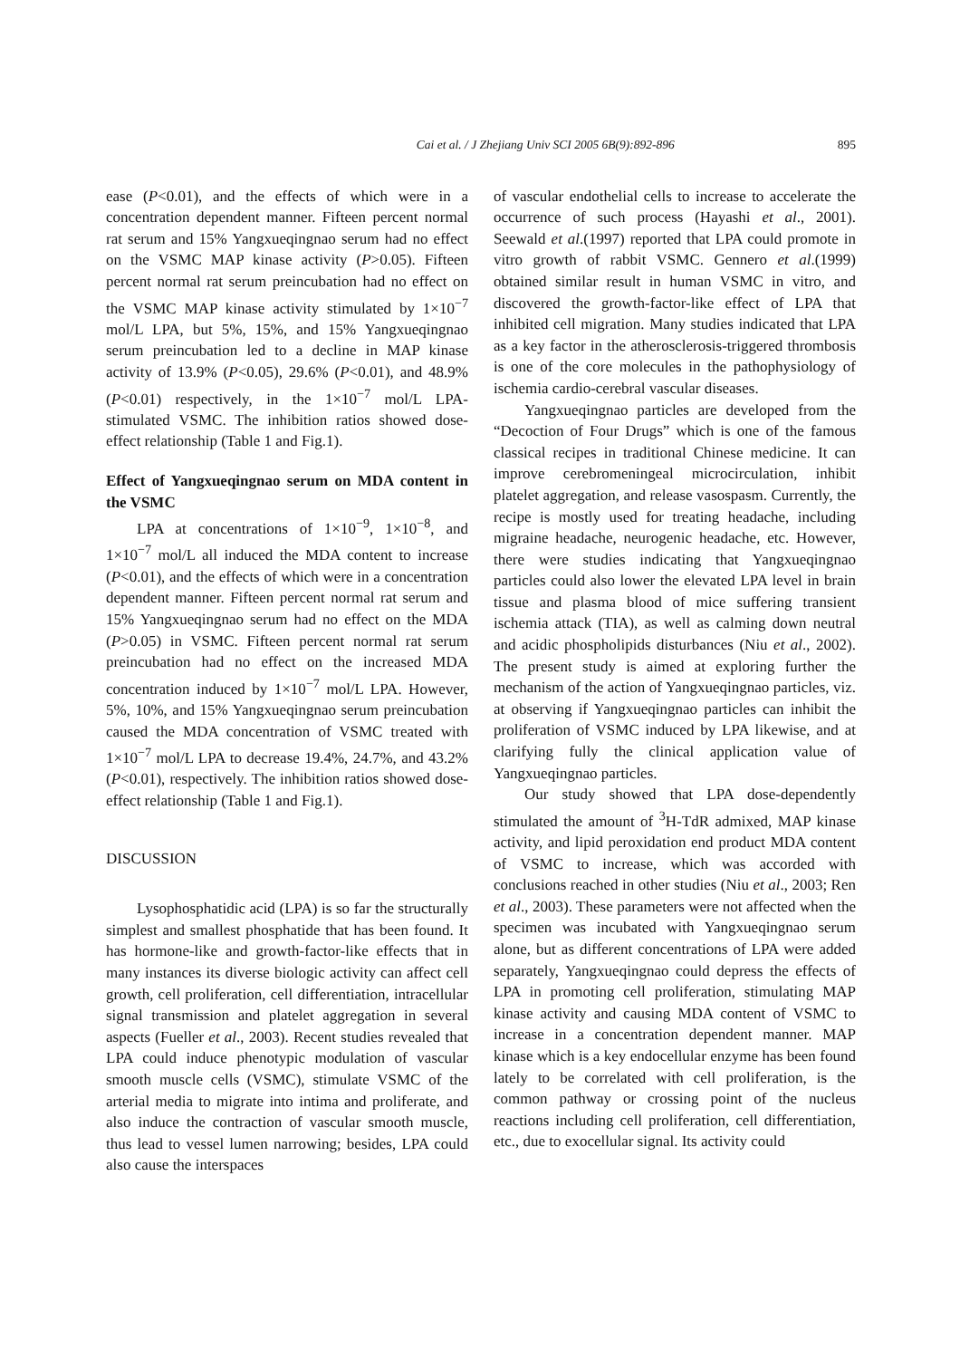Cai et al. / J Zhejiang Univ SCI 2005 6B(9):892-896 895
ease (P<0.01), and the effects of which were in a concentration dependent manner. Fifteen percent normal rat serum and 15% Yangxueqingnao serum had no effect on the VSMC MAP kinase activity (P>0.05). Fifteen percent normal rat serum preincubation had no effect on the VSMC MAP kinase activity stimulated by 1×10<sup>−7</sup> mol/L LPA, but 5%, 15%, and 15% Yangxueqingnao serum preincubation led to a decline in MAP kinase activity of 13.9% (P<0.05), 29.6% (P<0.01), and 48.9% (P<0.01) respectively, in the 1×10<sup>−7</sup> mol/L LPA-stimulated VSMC. The inhibition ratios showed dose-effect relationship (Table 1 and Fig.1).
Effect of Yangxueqingnao serum on MDA content in the VSMC
LPA at concentrations of 1×10<sup>−9</sup>, 1×10<sup>−8</sup>, and 1×10<sup>−7</sup> mol/L all induced the MDA content to increase (P<0.01), and the effects of which were in a concentration dependent manner. Fifteen percent normal rat serum and 15% Yangxueqingnao serum had no effect on the MDA (P>0.05) in VSMC. Fifteen percent normal rat serum preincubation had no effect on the increased MDA concentration induced by 1×10<sup>−7</sup> mol/L LPA. However, 5%, 10%, and 15% Yangxueqingnao serum preincubation caused the MDA concentration of VSMC treated with 1×10<sup>−7</sup> mol/L LPA to decrease 19.4%, 24.7%, and 43.2% (P<0.01), respectively. The inhibition ratios showed dose-effect relationship (Table 1 and Fig.1).
DISCUSSION
Lysophosphatidic acid (LPA) is so far the structurally simplest and smallest phosphatide that has been found. It has hormone-like and growth-factor-like effects that in many instances its diverse biologic activity can affect cell growth, cell proliferation, cell differentiation, intracellular signal transmission and platelet aggregation in several aspects (Fueller et al., 2003). Recent studies revealed that LPA could induce phenotypic modulation of vascular smooth muscle cells (VSMC), stimulate VSMC of the arterial media to migrate into intima and proliferate, and also induce the contraction of vascular smooth muscle, thus lead to vessel lumen narrowing; besides, LPA could also cause the interspaces
of vascular endothelial cells to increase to accelerate the occurrence of such process (Hayashi et al., 2001). Seewald et al.(1997) reported that LPA could promote in vitro growth of rabbit VSMC. Gennero et al.(1999) obtained similar result in human VSMC in vitro, and discovered the growth-factor-like effect of LPA that inhibited cell migration. Many studies indicated that LPA as a key factor in the atherosclerosis-triggered thrombosis is one of the core molecules in the pathophysiology of ischemia cardio-cerebral vascular diseases.
Yangxueqingnao particles are developed from the “Decoction of Four Drugs” which is one of the famous classical recipes in traditional Chinese medicine. It can improve cerebromeningeal microcirculation, inhibit platelet aggregation, and release vasospasm. Currently, the recipe is mostly used for treating headache, including migraine headache, neurogenic headache, etc. However, there were studies indicating that Yangxueqingnao particles could also lower the elevated LPA level in brain tissue and plasma blood of mice suffering transient ischemia attack (TIA), as well as calming down neutral and acidic phospholipids disturbances (Niu et al., 2002). The present study is aimed at exploring further the mechanism of the action of Yangxueqingnao particles, viz. at observing if Yangxueqingnao particles can inhibit the proliferation of VSMC induced by LPA likewise, and at clarifying fully the clinical application value of Yangxueqingnao particles.
Our study showed that LPA dose-dependently stimulated the amount of <sup>3</sup>H-TdR admixed, MAP kinase activity, and lipid peroxidation end product MDA content of VSMC to increase, which was accorded with conclusions reached in other studies (Niu et al., 2003; Ren et al., 2003). These parameters were not affected when the specimen was incubated with Yangxueqingnao serum alone, but as different concentrations of LPA were added separately, Yangxueqingnao could depress the effects of LPA in promoting cell proliferation, stimulating MAP kinase activity and causing MDA content of VSMC to increase in a concentration dependent manner. MAP kinase which is a key endocellular enzyme has been found lately to be correlated with cell proliferation, is the common pathway or crossing point of the nucleus reactions including cell proliferation, cell differentiation, etc., due to exocellular signal. Its activity could